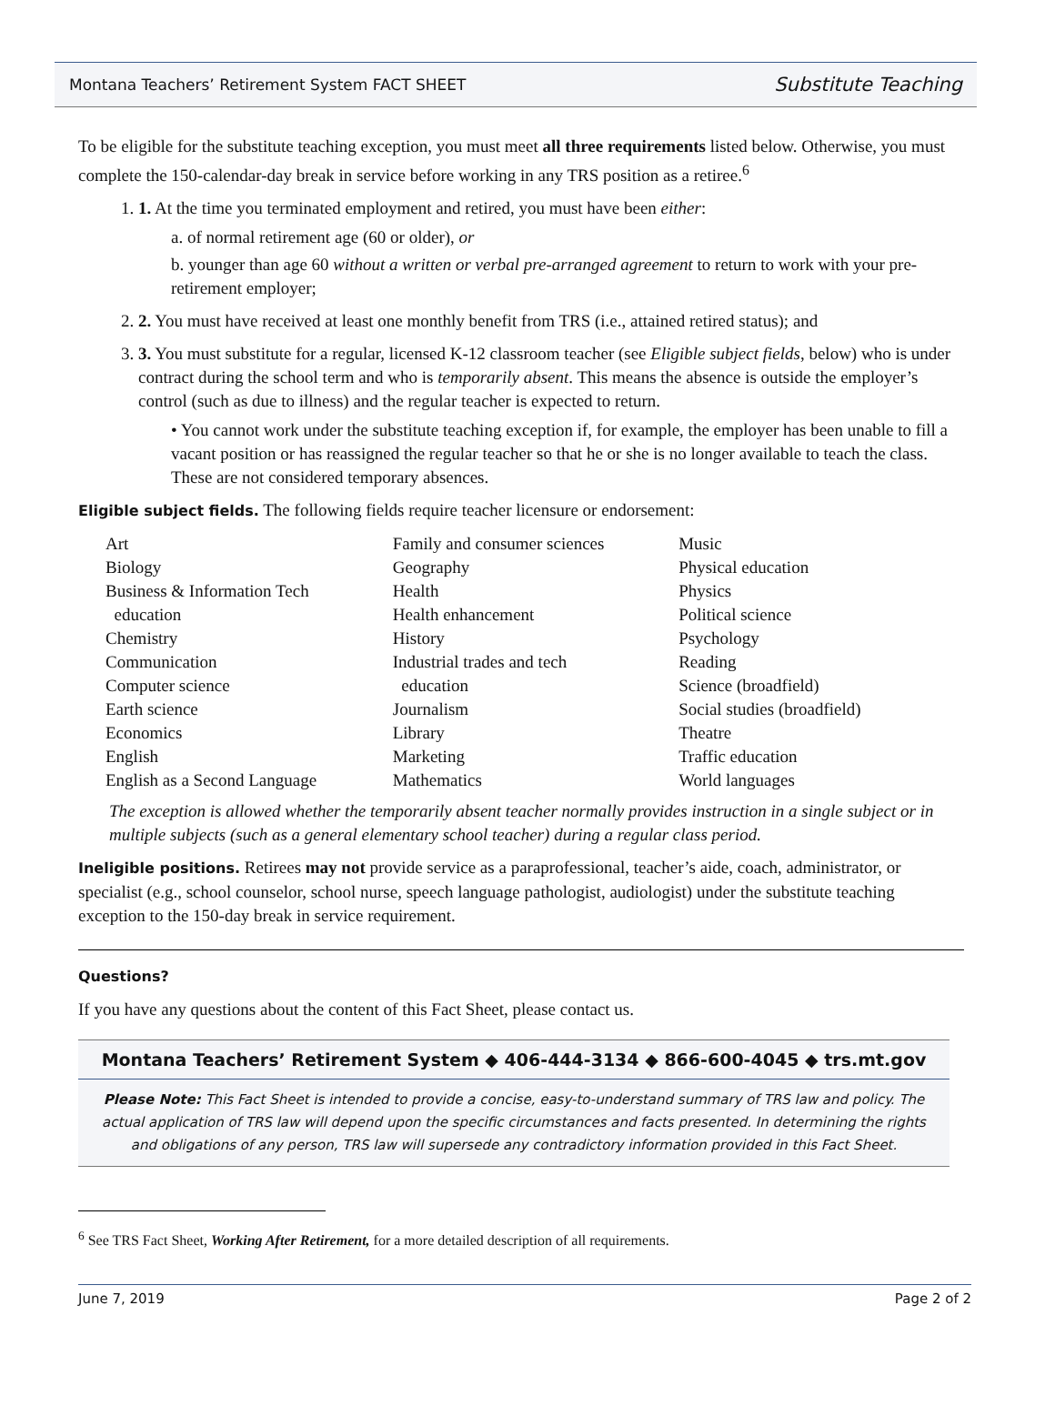Montana Teachers’ Retirement System FACT SHEET Substitute Teaching
To be eligible for the substitute teaching exception, you must meet all three requirements listed below. Otherwise, you must complete the 150-calendar-day break in service before working in any TRS position as a retiree.<sup>6</sup>
1. 1. At the time you terminated employment and retired, you must have been either:
a. of normal retirement age (60 or older), or
b. younger than age 60 without a written or verbal pre-arranged agreement to return to work with your pre-retirement employer;
2. 2. You must have received at least one monthly benefit from TRS (i.e., attained retired status); and
3. 3. You must substitute for a regular, licensed K-12 classroom teacher (see Eligible subject fields, below) who is under contract during the school term and who is temporarily absent. This means the absence is outside the employer’s control (such as due to illness) and the regular teacher is expected to return.
• You cannot work under the substitute teaching exception if, for example, the employer has been unable to fill a vacant position or has reassigned the regular teacher so that he or she is no longer available to teach the class. These are not considered temporary absences.
Eligible subject fields. The following fields require teacher licensure or endorsement:
| Art Biology Business & Information Tech education Chemistry Communication Computer science Earth science Economics English English as a Second Language | Family and consumer sciences Geography Health Health enhancement History Industrial trades and tech education Journalism Library Marketing Mathematics | Music Physical education Physics Political science Psychology Reading Science (broadfield) Social studies (broadfield) Theatre Traffic education World languages |
The exception is allowed whether the temporarily absent teacher normally provides instruction in a single subject or in multiple subjects (such as a general elementary school teacher) during a regular class period.
Ineligible positions. Retirees may not provide service as a paraprofessional, teacher’s aide, coach, administrator, or specialist (e.g., school counselor, school nurse, speech language pathologist, audiologist) under the substitute teaching exception to the 150-day break in service requirement.
Questions?
If you have any questions about the content of this Fact Sheet, please contact us.
Montana Teachers’ Retirement System ◆ 406-444-3134 ◆ 866-600-4045 ◆ trs.mt.gov
Please Note: This Fact Sheet is intended to provide a concise, easy-to-understand summary of TRS law and policy. The actual application of TRS law will depend upon the specific circumstances and facts presented. In determining the rights and obligations of any person, TRS law will supersede any contradictory information provided in this Fact Sheet.
<sup>6</sup> See TRS Fact Sheet, Working After Retirement, for a more detailed description of all requirements.
June 7, 2019 Page 2 of 2